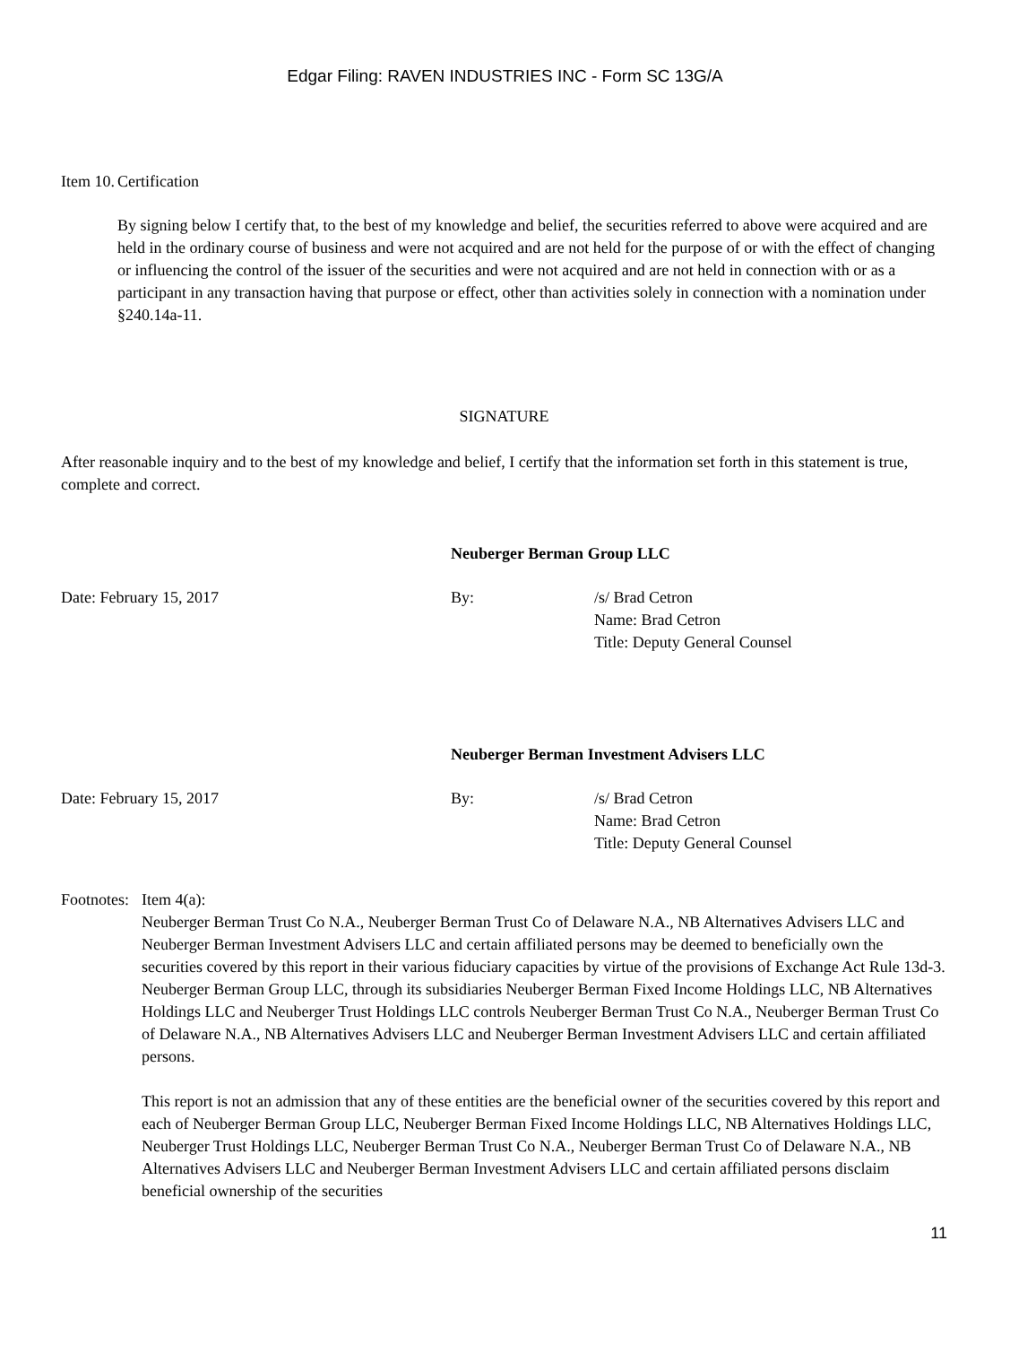Edgar Filing: RAVEN INDUSTRIES INC - Form SC 13G/A
| Item 10. | Certification |
By signing below I certify that, to the best of my knowledge and belief, the securities referred to above were acquired and are held in the ordinary course of business and were not acquired and are not held for the purpose of or with the effect of changing or influencing the control of the issuer of the securities and were not acquired and are not held in connection with or as a participant in any transaction having that purpose or effect, other than activities solely in connection with a nomination under §240.14a-11.
SIGNATURE
After reasonable inquiry and to the best of my knowledge and belief, I certify that the information set forth in this statement is true, complete and correct.
Neuberger Berman Group LLC
| Date: February 15, 2017 | By: | /s/ Brad Cetron Name: Brad Cetron Title: Deputy General Counsel |
Neuberger Berman Investment Advisers LLC
| Date: February 15, 2017 | By: | /s/ Brad Cetron Name: Brad Cetron Title: Deputy General Counsel |
| Footnotes: | Item 4(a): |
Neuberger Berman Trust Co N.A., Neuberger Berman Trust Co of Delaware N.A., NB Alternatives Advisers LLC and Neuberger Berman Investment Advisers LLC and certain affiliated persons may be deemed to beneficially own the securities covered by this report in their various fiduciary capacities by virtue of the provisions of Exchange Act Rule 13d-3. Neuberger Berman Group LLC, through its subsidiaries Neuberger Berman Fixed Income Holdings LLC, NB Alternatives Holdings LLC and Neuberger Trust Holdings LLC controls Neuberger Berman Trust Co N.A., Neuberger Berman Trust Co of Delaware N.A., NB Alternatives Advisers LLC and Neuberger Berman Investment Advisers LLC and certain affiliated persons.
This report is not an admission that any of these entities are the beneficial owner of the securities covered by this report and each of Neuberger Berman Group LLC, Neuberger Berman Fixed Income Holdings LLC, NB Alternatives Holdings LLC, Neuberger Trust Holdings LLC, Neuberger Berman Trust Co N.A., Neuberger Berman Trust Co of Delaware N.A., NB Alternatives Advisers LLC and Neuberger Berman Investment Advisers LLC and certain affiliated persons disclaim beneficial ownership of the securities
11